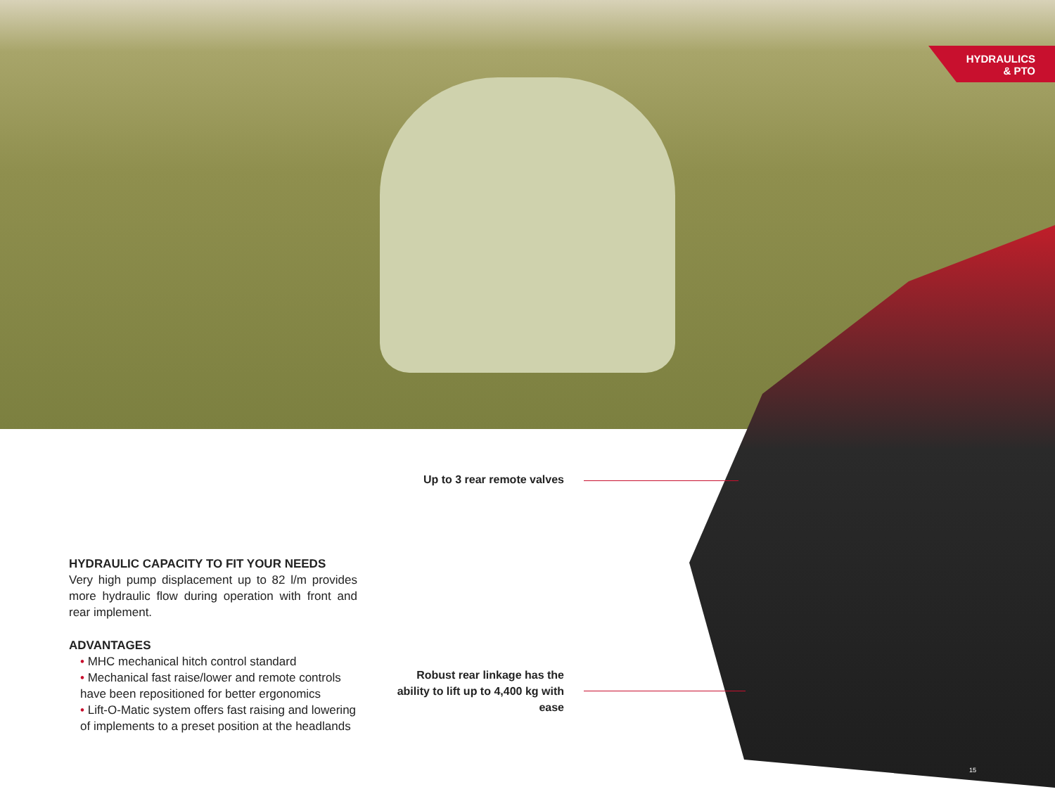HYDRAULICS
& PTO
Up to 3 rear remote valves
Robust rear linkage has the ability to lift up to 4,400 kg with ease
HYDRAULIC CAPACITY TO FIT YOUR NEEDS
Very high pump displacement up to 82 l/m provides more hydraulic flow during operation with front and rear implement.
ADVANTAGES
• MHC mechanical hitch control standard
• Mechanical fast raise/lower and remote controls have been repositioned for better ergonomics
• Lift-O-Matic system offers fast raising and lowering of implements to a preset position at the headlands
15